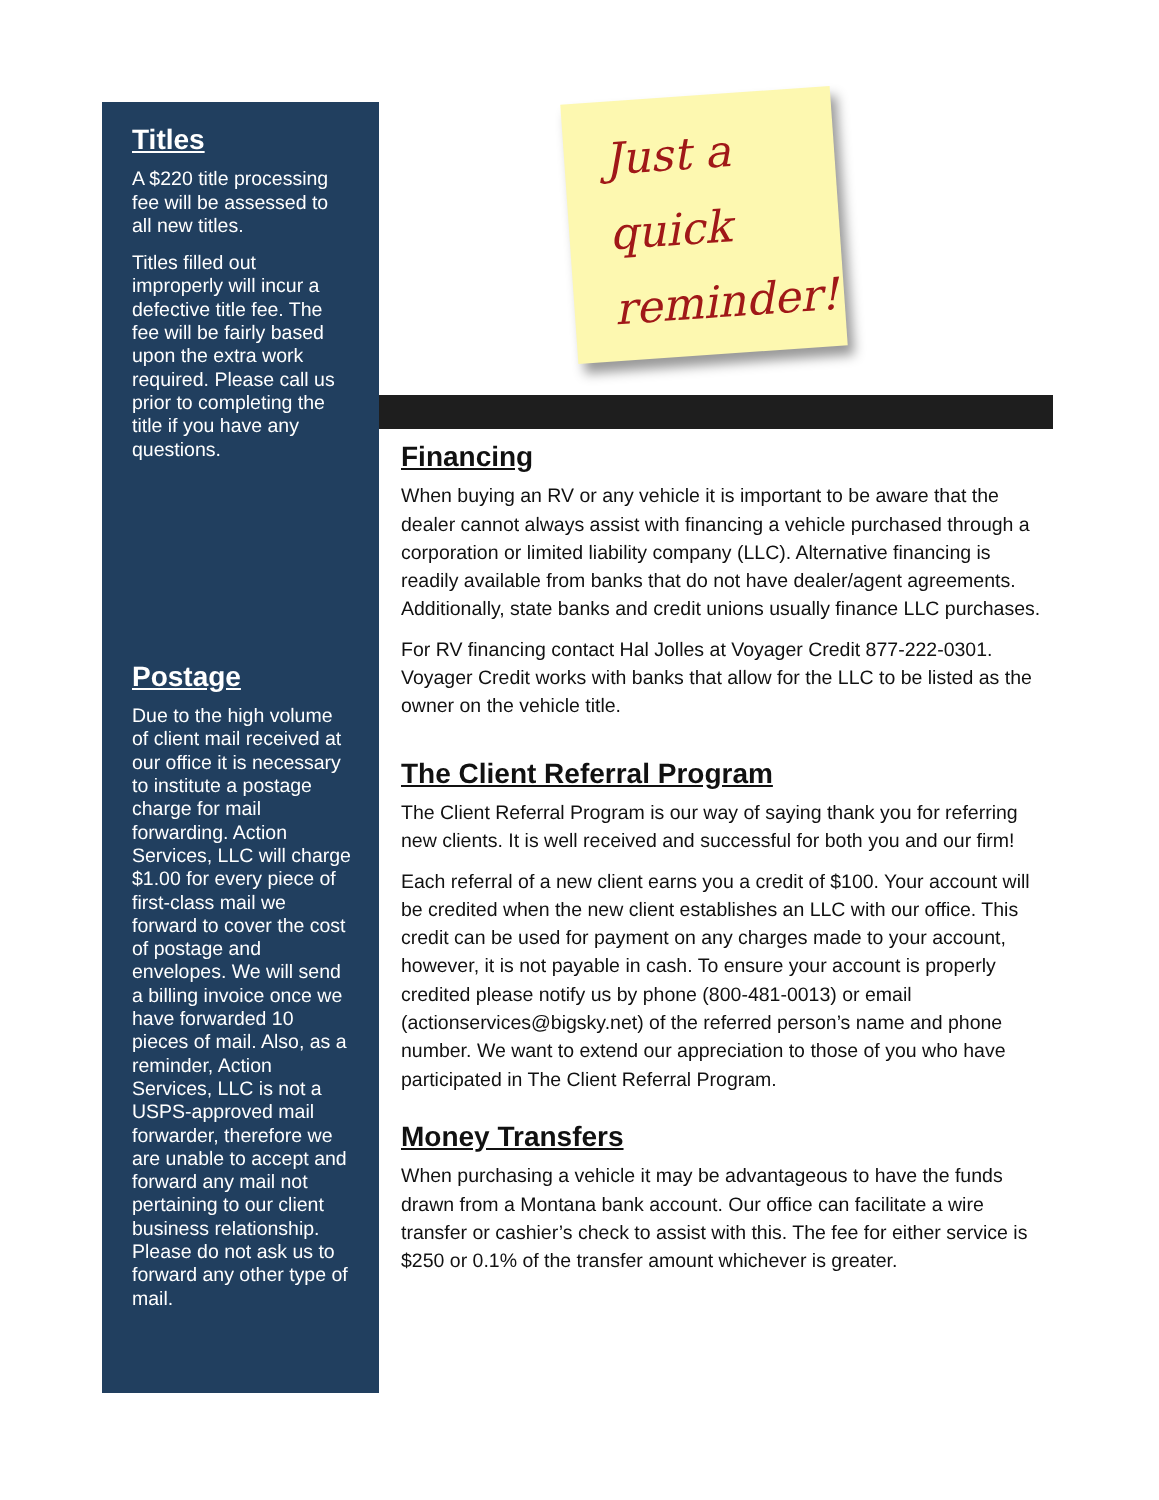Titles
A $220 title processing fee will be assessed to all new titles.
Titles filled out improperly will incur a defective title fee. The fee will be fairly based upon the extra work required. Please call us prior to completing the title if you have any questions.
Postage
Due to the high volume of client mail received at our office it is necessary to institute a postage charge for mail forwarding. Action Services, LLC will charge $1.00 for every piece of first-class mail we forward to cover the cost of postage and envelopes. We will send a billing invoice once we have forwarded 10 pieces of mail. Also, as a reminder, Action Services, LLC is not a USPS-approved mail forwarder, therefore we are unable to accept and forward any mail not pertaining to our client business relationship. Please do not ask us to forward any other type of mail.
Just a
quick
reminder!
Financing
When buying an RV or any vehicle it is important to be aware that the dealer cannot always assist with financing a vehicle purchased through a corporation or limited liability company (LLC). Alternative financing is readily available from banks that do not have dealer/agent agreements. Additionally, state banks and credit unions usually finance LLC purchases.
For RV financing contact Hal Jolles at Voyager Credit 877-222-0301. Voyager Credit works with banks that allow for the LLC to be listed as the owner on the vehicle title.
The Client Referral Program
The Client Referral Program is our way of saying thank you for referring new clients. It is well received and successful for both you and our firm!
Each referral of a new client earns you a credit of $100. Your account will be credited when the new client establishes an LLC with our office. This credit can be used for payment on any charges made to your account, however, it is not payable in cash. To ensure your account is properly credited please notify us by phone (800-481-0013) or email (actionservices@bigsky.net) of the referred person’s name and phone number. We want to extend our appreciation to those of you who have participated in The Client Referral Program.
Money Transfers
When purchasing a vehicle it may be advantageous to have the funds drawn from a Montana bank account. Our office can facilitate a wire transfer or cashier’s check to assist with this. The fee for either service is $250 or 0.1% of the transfer amount whichever is greater.